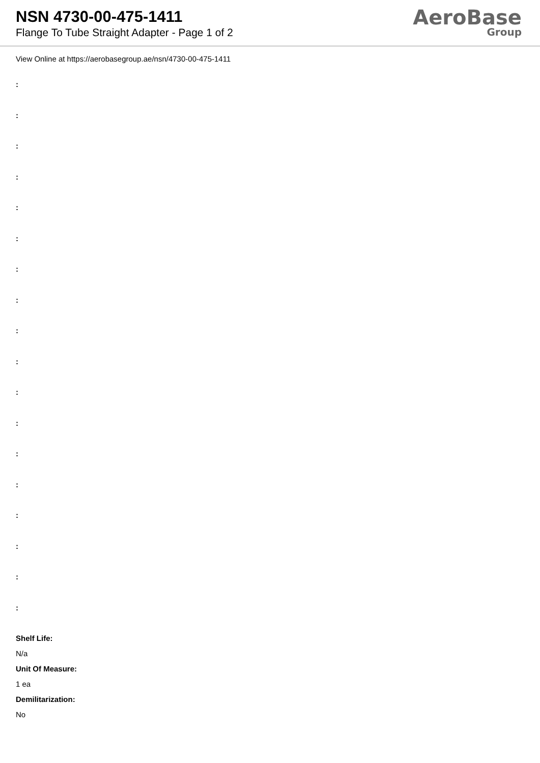NSN 4730-00-475-1411
Flange To Tube Straight Adapter - Page 1 of 2
AeroBase
Group
View Online at https://aerobasegroup.ae/nsn/4730-00-475-1411
:
:
:
:
:
:
:
:
:
:
:
:
:
:
:
:
:
:
Shelf Life:
N/a
Unit Of Measure:
1 ea
Demilitarization:
No